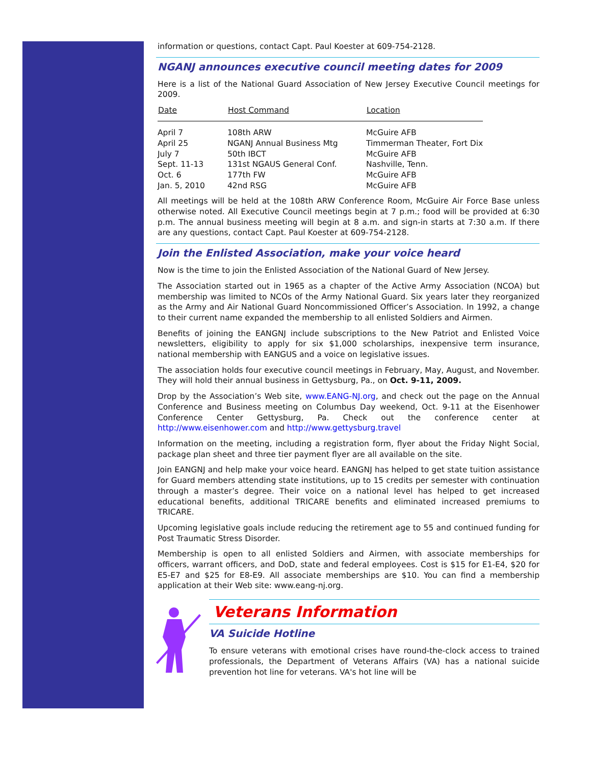information or questions, contact Capt. Paul Koester at 609-754-2128.
NGANJ announces executive council meeting dates for 2009
Here is a list of the National Guard Association of New Jersey Executive Council meetings for 2009.
| Date | Host Command | Location |
| --- | --- | --- |
| April 7 | 108th ARW | McGuire AFB |
| April 25 | NGANJ Annual Business Mtg | Timmerman Theater, Fort Dix |
| July 7 | 50th IBCT | McGuire AFB |
| Sept. 11-13 | 131st NGAUS General Conf. | Nashville, Tenn. |
| Oct. 6 | 177th FW | McGuire AFB |
| Jan. 5, 2010 | 42nd RSG | McGuire AFB |
All meetings will be held at the 108th ARW Conference Room, McGuire Air Force Base unless otherwise noted. All Executive Council meetings begin at 7 p.m.; food will be provided at 6:30 p.m. The annual business meeting will begin at 8 a.m. and sign-in starts at 7:30 a.m. If there are any questions, contact Capt. Paul Koester at 609-754-2128.
Join the Enlisted Association, make your voice heard
Now is the time to join the Enlisted Association of the National Guard of New Jersey.
The Association started out in 1965 as a chapter of the Active Army Association (NCOA) but membership was limited to NCOs of the Army National Guard. Six years later they reorganized as the Army and Air National Guard Noncommissioned Officer’s Association. In 1992, a change to their current name expanded the membership to all enlisted Soldiers and Airmen.
Benefits of joining the EANGNJ include subscriptions to the New Patriot and Enlisted Voice newsletters, eligibility to apply for six $1,000 scholarships, inexpensive term insurance, national membership with EANGUS and a voice on legislative issues.
The association holds four executive council meetings in February, May, August, and November. They will hold their annual business in Gettysburg, Pa., on Oct. 9-11, 2009.
Drop by the Association’s Web site, www.EANG-NJ.org, and check out the page on the Annual Conference and Business meeting on Columbus Day weekend, Oct. 9-11 at the Eisenhower Conference Center Gettysburg, Pa. Check out the conference center at http://www.eisenhower.com and http://www.gettysburg.travel
Information on the meeting, including a registration form, flyer about the Friday Night Social, package plan sheet and three tier payment flyer are all available on the site.
Join EANGNJ and help make your voice heard. EANGNJ has helped to get state tuition assistance for Guard members attending state institutions, up to 15 credits per semester with continuation through a master’s degree. Their voice on a national level has helped to get increased educational benefits, additional TRICARE benefits and eliminated increased premiums to TRICARE.
Upcoming legislative goals include reducing the retirement age to 55 and continued funding for Post Traumatic Stress Disorder.
Membership is open to all enlisted Soldiers and Airmen, with associate memberships for officers, warrant officers, and DoD, state and federal employees. Cost is $15 for E1-E4, $20 for E5-E7 and $25 for E8-E9. All associate memberships are $10. You can find a membership application at their Web site: www.eang-nj.org.
Veterans Information
VA Suicide Hotline
To ensure veterans with emotional crises have round-the-clock access to trained professionals, the Department of Veterans Affairs (VA) has a national suicide prevention hot line for veterans. VA's hot line will be